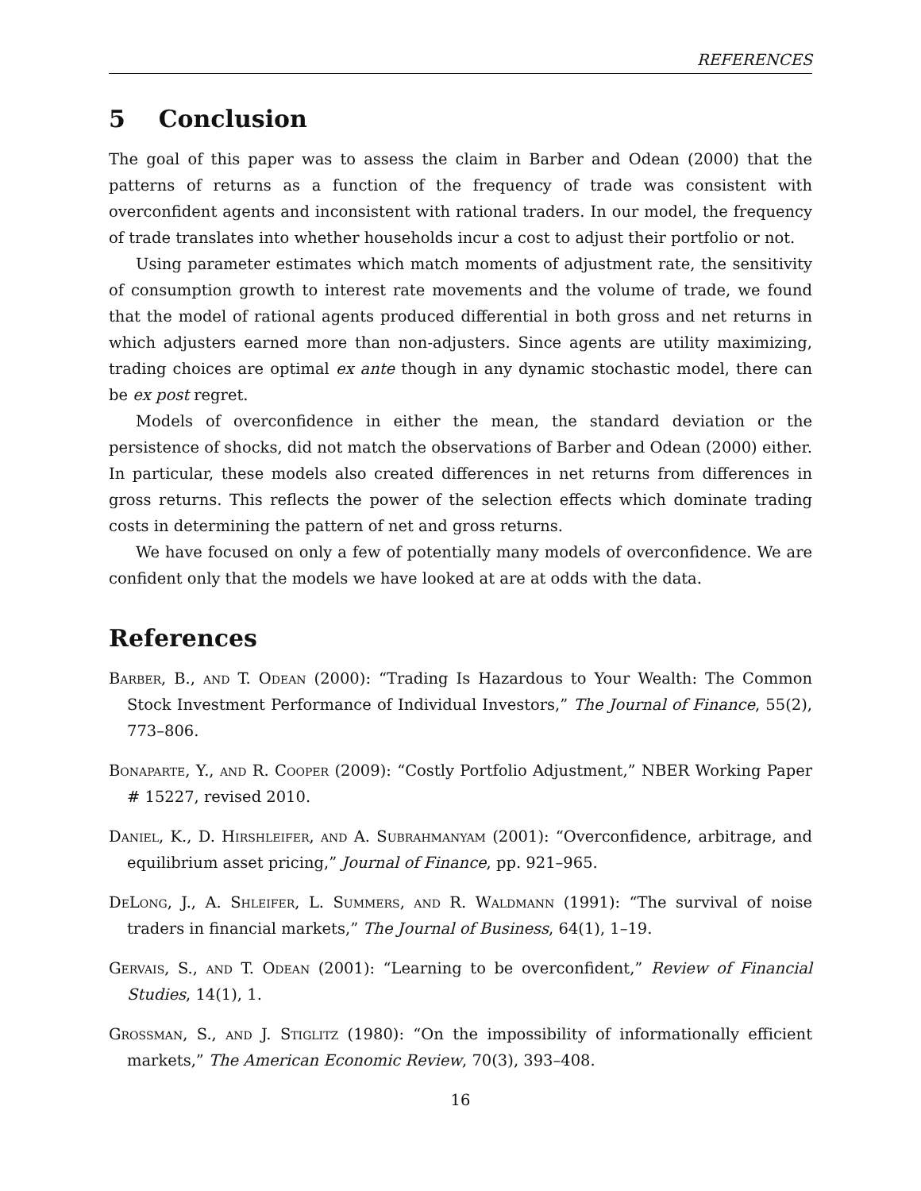REFERENCES
5 Conclusion
The goal of this paper was to assess the claim in Barber and Odean (2000) that the patterns of returns as a function of the frequency of trade was consistent with overconfident agents and inconsistent with rational traders. In our model, the frequency of trade translates into whether households incur a cost to adjust their portfolio or not.
Using parameter estimates which match moments of adjustment rate, the sensitivity of consumption growth to interest rate movements and the volume of trade, we found that the model of rational agents produced differential in both gross and net returns in which adjusters earned more than non-adjusters. Since agents are utility maximizing, trading choices are optimal ex ante though in any dynamic stochastic model, there can be ex post regret.
Models of overconfidence in either the mean, the standard deviation or the persistence of shocks, did not match the observations of Barber and Odean (2000) either. In particular, these models also created differences in net returns from differences in gross returns. This reflects the power of the selection effects which dominate trading costs in determining the pattern of net and gross returns.
We have focused on only a few of potentially many models of overconfidence. We are confident only that the models we have looked at are at odds with the data.
References
Barber, B., and T. Odean (2000): “Trading Is Hazardous to Your Wealth: The Common Stock Investment Performance of Individual Investors,” The Journal of Finance, 55(2), 773–806.
Bonaparte, Y., and R. Cooper (2009): “Costly Portfolio Adjustment,” NBER Working Paper # 15227, revised 2010.
Daniel, K., D. Hirshleifer, and A. Subrahmanyam (2001): “Overconfidence, arbitrage, and equilibrium asset pricing,” Journal of Finance, pp. 921–965.
DeLong, J., A. Shleifer, L. Summers, and R. Waldmann (1991): “The survival of noise traders in financial markets,” The Journal of Business, 64(1), 1–19.
Gervais, S., and T. Odean (2001): “Learning to be overconfident,” Review of Financial Studies, 14(1), 1.
Grossman, S., and J. Stiglitz (1980): “On the impossibility of informationally efficient markets,” The American Economic Review, 70(3), 393–408.
16